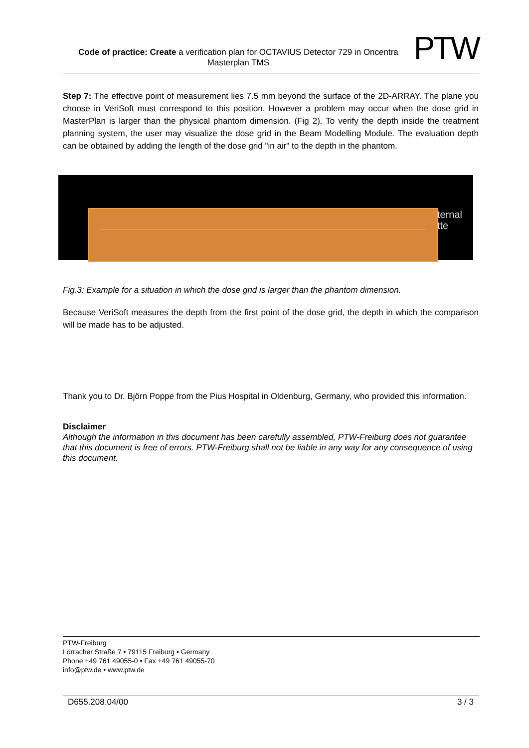Code of practice: Create a verification plan for OCTAVIUS Detector 729 in Oncentra Masterplan TMS
PTW
Step 7: The effective point of measurement lies 7.5 mm beyond the surface of the 2D-ARRAY. The plane you choose in VeriSoft must correspond to this position. However a problem may occur when the dose grid in MasterPlan is larger than the physical phantom dimension. (Fig 2). To verify the depth inside the treatment planning system, the user may visualize the dose grid in the Beam Modelling Module. The evaluation depth can be obtained by adding the length of the dose grid "in air" to the depth in the phantom.
ternal
tte
Fig.3: Example for a situation in which the dose grid is larger than the phantom dimension.
Because VeriSoft measures the depth from the first point of the dose grid, the depth in which the comparison will be made has to be adjusted.
Thank you to Dr. Björn Poppe from the Pius Hospital in Oldenburg, Germany, who provided this information.
Disclaimer
Although the information in this document has been carefully assembled, PTW-Freiburg does not guarantee that this document is free of errors. PTW-Freiburg shall not be liable in any way for any consequence of using this document.
PTW-Freiburg
Lörracher Straße 7 • 79115 Freiburg • Germany
Phone +49 761 49055-0 • Fax +49 761 49055-70
info@ptw.de • www.ptw.de
D655.208.04/00 3 / 3